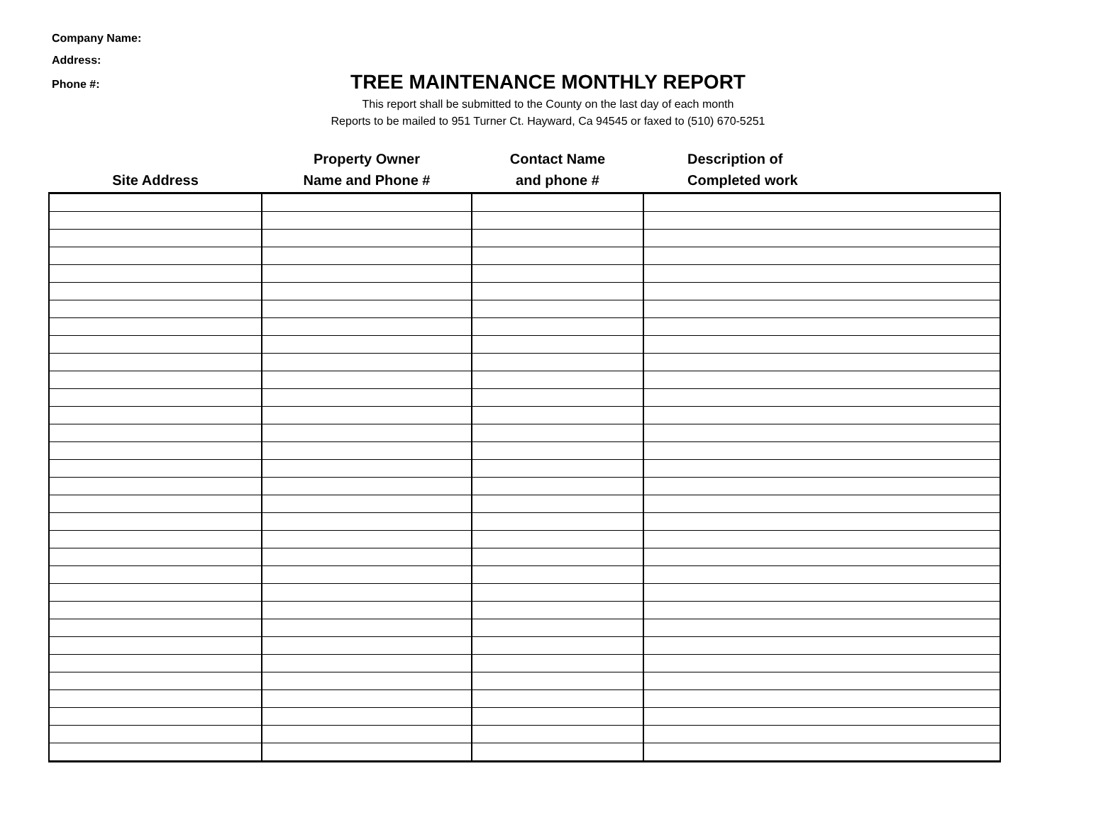Company Name:
Address:
Phone #:
TREE MAINTENANCE MONTHLY REPORT
This report shall be submitted to the County on the last day of each month
Reports to be mailed to 951 Turner Ct. Hayward, Ca 94545 or faxed to (510) 670-5251
| Site Address | Property Owner Name and Phone # | Contact Name and phone # | Description of Completed work |
| --- | --- | --- | --- |